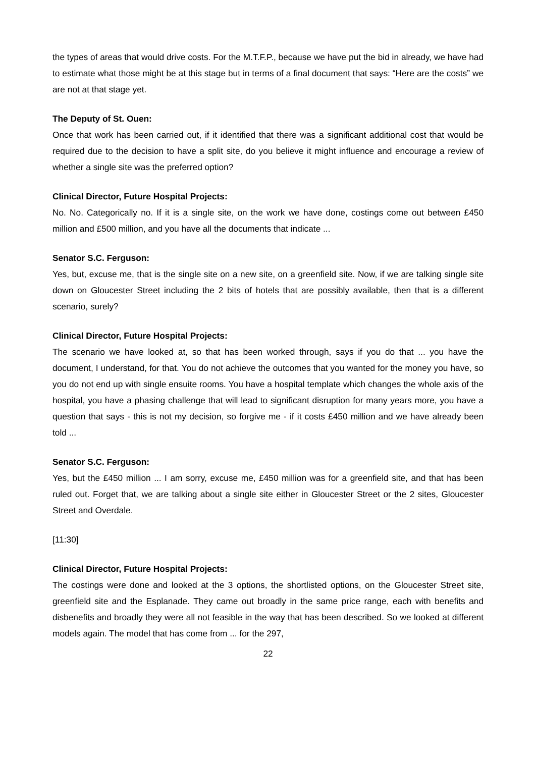the types of areas that would drive costs. For the M.T.F.P., because we have put the bid in already, we have had to estimate what those might be at this stage but in terms of a final document that says: “Here are the costs” we are not at that stage yet.
The Deputy of St. Ouen:
Once that work has been carried out, if it identified that there was a significant additional cost that would be required due to the decision to have a split site, do you believe it might influence and encourage a review of whether a single site was the preferred option?
Clinical Director, Future Hospital Projects:
No. No. Categorically no. If it is a single site, on the work we have done, costings come out between £450 million and £500 million, and you have all the documents that indicate ...
Senator S.C. Ferguson:
Yes, but, excuse me, that is the single site on a new site, on a greenfield site. Now, if we are talking single site down on Gloucester Street including the 2 bits of hotels that are possibly available, then that is a different scenario, surely?
Clinical Director, Future Hospital Projects:
The scenario we have looked at, so that has been worked through, says if you do that ... you have the document, I understand, for that. You do not achieve the outcomes that you wanted for the money you have, so you do not end up with single ensuite rooms. You have a hospital template which changes the whole axis of the hospital, you have a phasing challenge that will lead to significant disruption for many years more, you have a question that says - this is not my decision, so forgive me - if it costs £450 million and we have already been told ...
Senator S.C. Ferguson:
Yes, but the £450 million ... I am sorry, excuse me, £450 million was for a greenfield site, and that has been ruled out. Forget that, we are talking about a single site either in Gloucester Street or the 2 sites, Gloucester Street and Overdale.
[11:30]
Clinical Director, Future Hospital Projects:
The costings were done and looked at the 3 options, the shortlisted options, on the Gloucester Street site, greenfield site and the Esplanade. They came out broadly in the same price range, each with benefits and disbenefits and broadly they were all not feasible in the way that has been described. So we looked at different models again. The model that has come from ... for the 297,
22